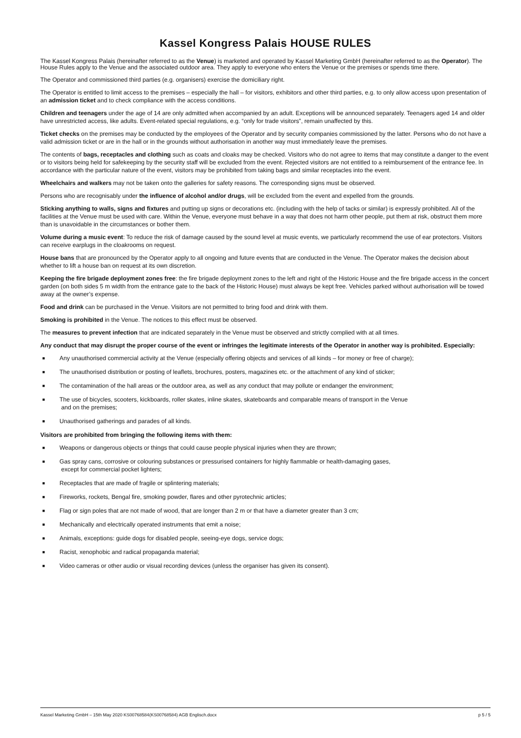Kassel Kongress Palais HOUSE RULES
The Kassel Kongress Palais (hereinafter referred to as the Venue) is marketed and operated by Kassel Marketing GmbH (hereinafter referred to as the Operator). The House Rules apply to the Venue and the associated outdoor area. They apply to everyone who enters the Venue or the premises or spends time there.
The Operator and commissioned third parties (e.g. organisers) exercise the domiciliary right.
The Operator is entitled to limit access to the premises – especially the hall – for visitors, exhibitors and other third parties, e.g. to only allow access upon presentation of an admission ticket and to check compliance with the access conditions.
Children and teenagers under the age of 14 are only admitted when accompanied by an adult. Exceptions will be announced separately. Teenagers aged 14 and older have unrestricted access, like adults. Event-related special regulations, e.g. “only for trade visitors”, remain unaffected by this.
Ticket checks on the premises may be conducted by the employees of the Operator and by security companies commissioned by the latter. Persons who do not have a valid admission ticket or are in the hall or in the grounds without authorisation in another way must immediately leave the premises.
The contents of bags, receptacles and clothing such as coats and cloaks may be checked. Visitors who do not agree to items that may constitute a danger to the event or to visitors being held for safekeeping by the security staff will be excluded from the event. Rejected visitors are not entitled to a reimbursement of the entrance fee. In accordance with the particular nature of the event, visitors may be prohibited from taking bags and similar receptacles into the event.
Wheelchairs and walkers may not be taken onto the galleries for safety reasons. The corresponding signs must be observed.
Persons who are recognisably under the influence of alcohol and/or drugs, will be excluded from the event and expelled from the grounds.
Sticking anything to walls, signs and fixtures and putting up signs or decorations etc. (including with the help of tacks or similar) is expressly prohibited. All of the facilities at the Venue must be used with care. Within the Venue, everyone must behave in a way that does not harm other people, put them at risk, obstruct them more than is unavoidable in the circumstances or bother them.
Volume during a music event: To reduce the risk of damage caused by the sound level at music events, we particularly recommend the use of ear protectors. Visitors can receive earplugs in the cloakrooms on request.
House bans that are pronounced by the Operator apply to all ongoing and future events that are conducted in the Venue. The Operator makes the decision about whether to lift a house ban on request at its own discretion.
Keeping the fire brigade deployment zones free: the fire brigade deployment zones to the left and right of the Historic House and the fire brigade access in the concert garden (on both sides 5 m width from the entrance gate to the back of the Historic House) must always be kept free. Vehicles parked without authorisation will be towed away at the owner’s expense.
Food and drink can be purchased in the Venue. Visitors are not permitted to bring food and drink with them.
Smoking is prohibited in the Venue. The notices to this effect must be observed.
The measures to prevent infection that are indicated separately in the Venue must be observed and strictly complied with at all times.
Any conduct that may disrupt the proper course of the event or infringes the legitimate interests of the Operator in another way is prohibited. Especially:
■ Any unauthorised commercial activity at the Venue (especially offering objects and services of all kinds – for money or free of charge);
■ The unauthorised distribution or posting of leaflets, brochures, posters, magazines etc. or the attachment of any kind of sticker;
■ The contamination of the hall areas or the outdoor area, as well as any conduct that may pollute or endanger the environment;
■ The use of bicycles, scooters, kickboards, roller skates, inline skates, skateboards and comparable means of transport in the Venue
and on the premises;
■ Unauthorised gatherings and parades of all kinds.
Visitors are prohibited from bringing the following items with them:
■ Weapons or dangerous objects or things that could cause people physical injuries when they are thrown;
■ Gas spray cans, corrosive or colouring substances or pressurised containers for highly flammable or health-damaging gases,
except for commercial pocket lighters;
■ Receptacles that are made of fragile or splintering materials;
■ Fireworks, rockets, Bengal fire, smoking powder, flares and other pyrotechnic articles;
■ Flag or sign poles that are not made of wood, that are longer than 2 m or that have a diameter greater than 3 cm;
■ Mechanically and electrically operated instruments that emit a noise;
■ Animals, exceptions: guide dogs for disabled people, seeing-eye dogs, service dogs;
■ Racist, xenophobic and radical propaganda material;
■ Video cameras or other audio or visual recording devices (unless the organiser has given its consent).
Kassel Marketing GmbH – 15th May 2020 KS00768584(KS00768584) AGB Englisch.docx p 5 / 5